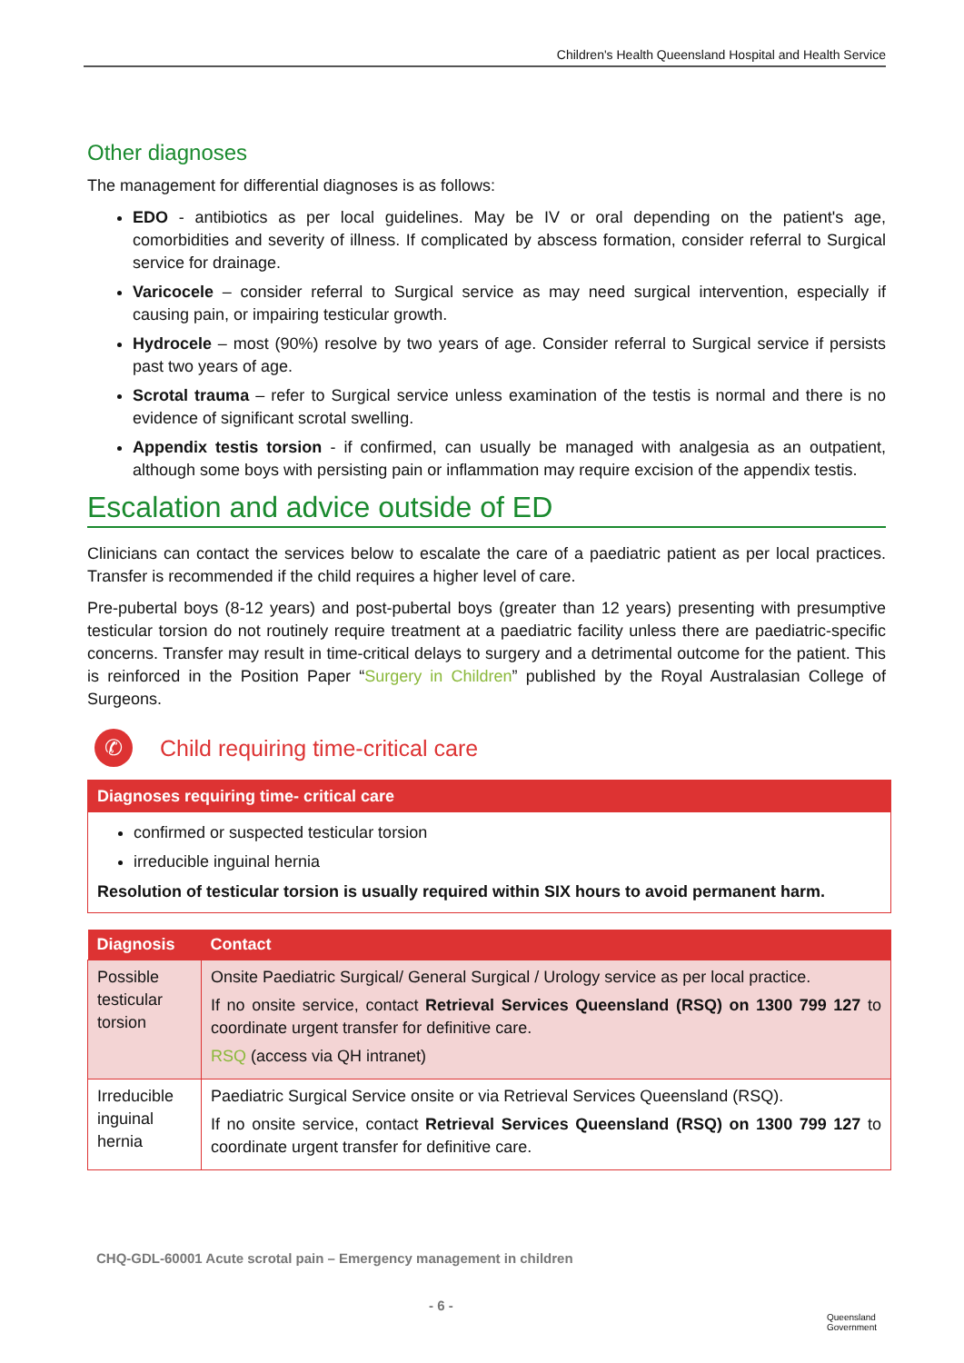Children's Health Queensland Hospital and Health Service
Other diagnoses
The management for differential diagnoses is as follows:
EDO - antibiotics as per local guidelines. May be IV or oral depending on the patient's age, comorbidities and severity of illness. If complicated by abscess formation, consider referral to Surgical service for drainage.
Varicocele – consider referral to Surgical service as may need surgical intervention, especially if causing pain, or impairing testicular growth.
Hydrocele – most (90%) resolve by two years of age. Consider referral to Surgical service if persists past two years of age.
Scrotal trauma – refer to Surgical service unless examination of the testis is normal and there is no evidence of significant scrotal swelling.
Appendix testis torsion - if confirmed, can usually be managed with analgesia as an outpatient, although some boys with persisting pain or inflammation may require excision of the appendix testis.
Escalation and advice outside of ED
Clinicians can contact the services below to escalate the care of a paediatric patient as per local practices. Transfer is recommended if the child requires a higher level of care.
Pre-pubertal boys (8-12 years) and post-pubertal boys (greater than 12 years) presenting with presumptive testicular torsion do not routinely require treatment at a paediatric facility unless there are paediatric-specific concerns. Transfer may result in time-critical delays to surgery and a detrimental outcome for the patient. This is reinforced in the Position Paper “Surgery in Children” published by the Royal Australasian College of Surgeons.
✆
Child requiring time-critical care
Diagnoses requiring time- critical care
confirmed or suspected testicular torsion
irreducible inguinal hernia
Resolution of testicular torsion is usually required within SIX hours to avoid permanent harm.
| Diagnosis | Contact |
| --- | --- |
| Possible testicular torsion | Onsite Paediatric Surgical/ General Surgical / Urology service as per local practice. If no onsite service, contact Retrieval Services Queensland (RSQ) on 1300 799 127 to coordinate urgent transfer for definitive care. RSQ (access via QH intranet) |
| Irreducible inguinal hernia | Paediatric Surgical Service onsite or via Retrieval Services Queensland (RSQ). If no onsite service, contact Retrieval Services Queensland (RSQ) on 1300 799 127 to coordinate urgent transfer for definitive care. |
CHQ-GDL-60001 Acute scrotal pain – Emergency management in children
- 6 -
Queensland
Government